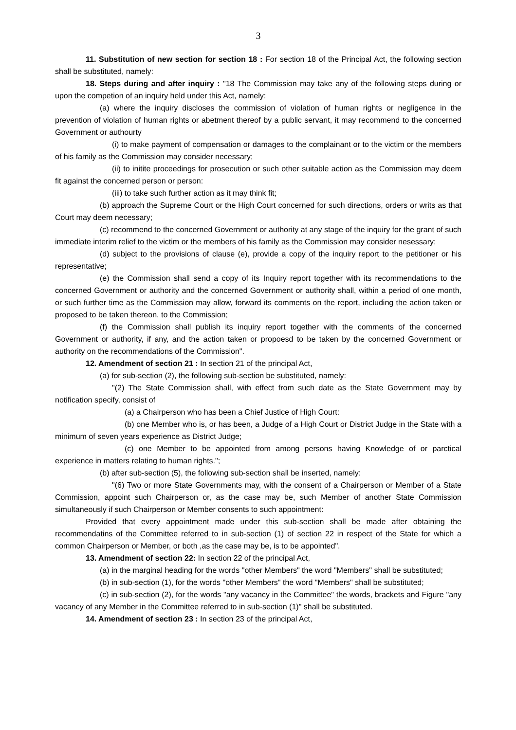3
11. Substitution of new section for section 18 : For section 18 of the Principal Act, the following section shall be substituted, namely:
18. Steps during and after inquiry : "18 The Commission may take any of the following steps during or upon the competion of an inquiry held under this Act, namely:
(a) where the inquiry discloses the commission of violation of human rights or negligence in the prevention of violation of human rights or abetment thereof by a public servant, it may recommend to the concerned Government or authourty
(i) to make payment of compensation or damages to the complainant or to the victim or the members of his family as the Commission may consider necessary;
(ii) to initite proceedings for prosecution or such other suitable action as the Commission may deem fit against the concerned person or person:
(iii) to take such further action as it may think fit;
(b) approach the Supreme Court or the High Court concerned for such directions, orders or writs as that Court may deem necessary;
(c) recommend to the concerned Government or authority at any stage of the inquiry for the grant of such immediate interim relief to the victim or the members of his family as the Commission may consider nesessary;
(d) subject to the provisions of clause (e), provide a copy of the inquiry report to the petitioner or his representative;
(e) the Commission shall send a copy of its Inquiry report together with its recommendations to the concerned Government or authority and the concerned Government or authority shall, within a period of one month, or such further time as the Commission may allow, forward its comments on the report, including the action taken or proposed to be taken thereon, to the Commission;
(f) the Commission shall publish its inquiry report together with the comments of the concerned Government or authority, if any, and the action taken or propoesd to be taken by the concerned Government or authority on the recommendations of the Commission".
12. Amendment of section 21 : In section 21 of the principal Act,
(a) for sub-section (2), the following sub-section be substituted, namely:
"(2) The State Commission shall, with effect from such date as the State Government may by notification specify, consist of
(a) a Chairperson who has been a Chief Justice of High Court:
(b) one Member who is, or has been, a Judge of a High Court or District Judge in the State with a minimum of seven years experience as District Judge;
(c) one Member to be appointed from among persons having Knowledge of or parctical experience in matters relating to human rights.";
(b) after sub-section (5), the following sub-section shall be inserted, namely:
"(6) Two or more State Governments may, with the consent of a Chairperson or Member of a State Commission, appoint such Chairperson or, as the case may be, such Member of another State Commission simultaneously if such Chairperson or Member consents to such appointment:
Provided that every appointment made under this sub-section shall be made after obtaining the recommendatins of the Committee referred to in sub-section (1) of section 22 in respect of the State for which a common Chairperson or Member, or both ,as the case may be, is to be appointed".
13. Amendment of section 22: In section 22 of the principal Act,
(a) in the marginal heading for the words "other Members" the word "Members" shall be substituted;
(b) in sub-section (1), for the words "other Members" the word "Members" shall be substituted;
(c) in sub-section (2), for the words "any vacancy in the Committee" the words, brackets and Figure "any vacancy of any Member in the Committee referred to in sub-section (1)" shall be substituted.
14. Amendment of section 23 : In section 23 of the principal Act,